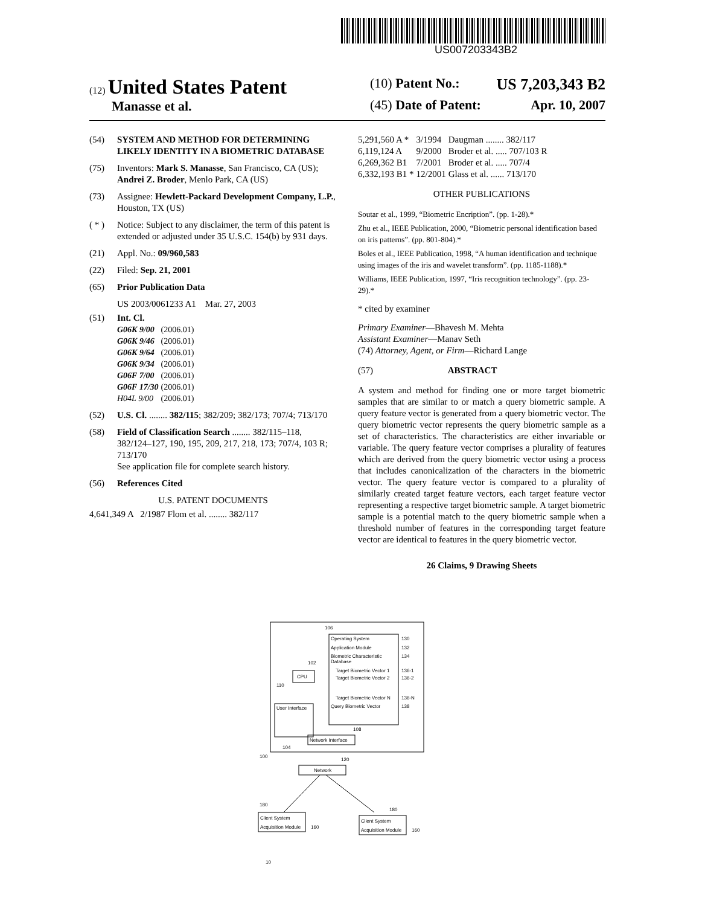US007203343B2
(12) United States Patent
Manasse et al.
(10) Patent No.: US 7,203,343 B2
(45) Date of Patent: Apr. 10, 2007
(54) SYSTEM AND METHOD FOR DETERMINING LIKELY IDENTITY IN A BIOMETRIC DATABASE
(75) Inventors: Mark S. Manasse, San Francisco, CA (US); Andrei Z. Broder, Menlo Park, CA (US)
(73) Assignee: Hewlett-Packard Development Company, L.P., Houston, TX (US)
( * ) Notice: Subject to any disclaimer, the term of this patent is extended or adjusted under 35 U.S.C. 154(b) by 931 days.
(21) Appl. No.: 09/960,583
(22) Filed: Sep. 21, 2001
(65) Prior Publication Data
US 2003/0061233 A1 Mar. 27, 2003
(51) Int. Cl.
| G06K 9/00 | (2006.01) |
| G06K 9/46 | (2006.01) |
| G06K 9/64 | (2006.01) |
| G06K 9/34 | (2006.01) |
| G06F 7/00 | (2006.01) |
| G06F 17/30 | (2006.01) |
| H04L 9/00 | (2006.01) |
(52) U.S. Cl. ........ 382/115; 382/209; 382/173; 707/4; 713/170
(58) Field of Classification Search ........ 382/115–118, 382/124–127, 190, 195, 209, 217, 218, 173; 707/4, 103 R; 713/170
See application file for complete search history.
(56) References Cited
U.S. PATENT DOCUMENTS
4,641,349 A 2/1987 Flom et al. ........ 382/117
| 5,291,560 A * | 3/1994 | Daugman ........ 382/117 |
| 6,119,124 A | 9/2000 | Broder et al. ..... 707/103 R |
| 6,269,362 B1 | 7/2001 | Broder et al. ..... 707/4 |
| 6,332,193 B1 * | 12/2001 | Glass et al. ...... 713/170 |
OTHER PUBLICATIONS
Soutar et al., 1999, “Biometric Encription”. (pp. 1-28).*
Zhu et al., IEEE Publication, 2000, “Biometric personal identification based on iris patterns”. (pp. 801-804).*
Boles et al., IEEE Publication, 1998, “A human identification and technique using images of the iris and wavelet transform”. (pp. 1185-1188).*
Williams, IEEE Publication, 1997, “Iris recognition technology”. (pp. 23-29).*
* cited by examiner
Primary Examiner—Bhavesh M. Mehta
Assistant Examiner—Manav Seth
(74) Attorney, Agent, or Firm—Richard Lange
(57) ABSTRACT
A system and method for finding one or more target biometric samples that are similar to or match a query biometric sample. A query feature vector is generated from a query biometric vector. The query biometric vector represents the query biometric sample as a set of characteristics. The characteristics are either invariable or variable. The query feature vector comprises a plurality of features which are derived from the query biometric vector using a process that includes canonicalization of the characters in the biometric vector. The query feature vector is compared to a plurality of similarly created target feature vectors, each target feature vector representing a respective target biometric sample. A target biometric sample is a potential match to the query biometric sample when a threshold number of features in the corresponding target feature vector are identical to features in the query biometric vector.
26 Claims, 9 Drawing Sheets
106
Operating System
130
Application Module
132
Biometric Characteristic
Database
134
Target Biometric Vector 1
136-1
Target Biometric Vector 2
136-2
Target Biometric Vector N
136-N
Query Biometric Vector
138
CPU
102
110
User Interface
Network Interface
108
104
100
Network
120
180
Client System
Acquisition Module
160
180
Client System
Acquisition Module
160
10